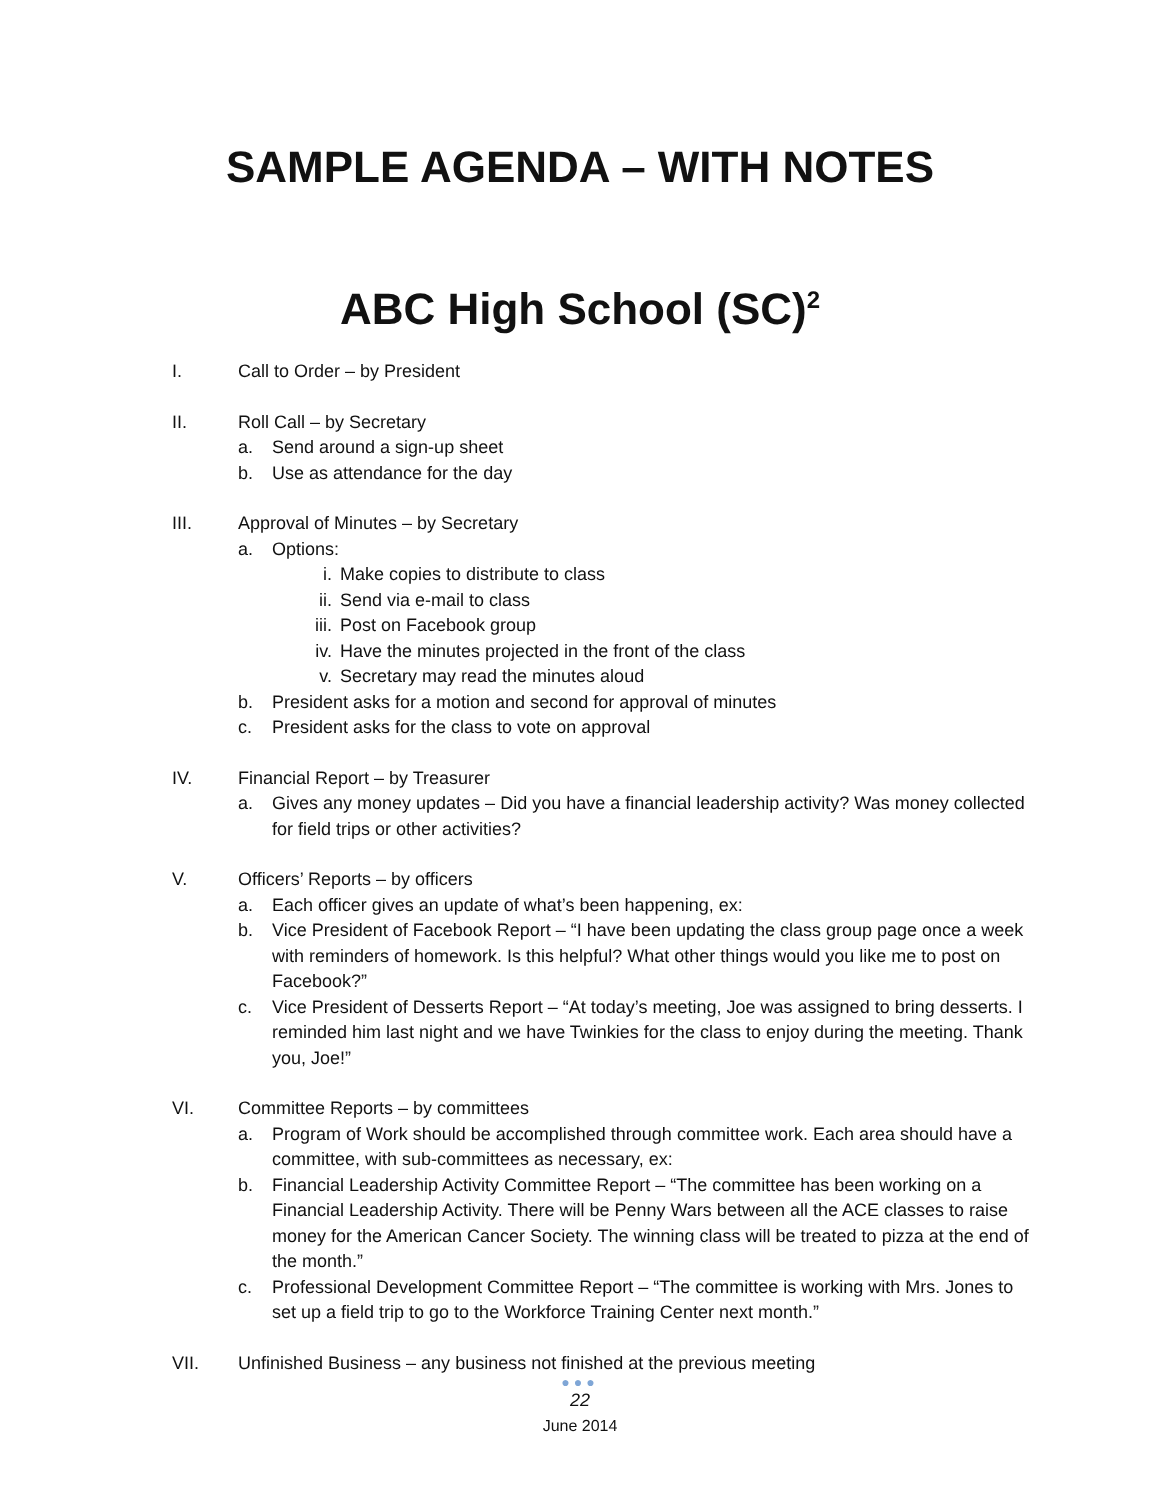SAMPLE AGENDA – WITH NOTES
ABC High School (SC)<sup>2</sup>
I. Call to Order – by President
II. Roll Call – by Secretary
a. Send around a sign-up sheet
b. Use as attendance for the day
III. Approval of Minutes – by Secretary
a. Options:
i. Make copies to distribute to class
ii. Send via e-mail to class
iii. Post on Facebook group
iv. Have the minutes projected in the front of the class
v. Secretary may read the minutes aloud
b. President asks for a motion and second for approval of minutes
c. President asks for the class to vote on approval
IV. Financial Report – by Treasurer
a. Gives any money updates – Did you have a financial leadership activity? Was money collected for field trips or other activities?
V. Officers’ Reports – by officers
a. Each officer gives an update of what’s been happening, ex:
b. Vice President of Facebook Report – “I have been updating the class group page once a week with reminders of homework. Is this helpful? What other things would you like me to post on Facebook?”
c. Vice President of Desserts Report – “At today’s meeting, Joe was assigned to bring desserts. I reminded him last night and we have Twinkies for the class to enjoy during the meeting. Thank you, Joe!”
VI. Committee Reports – by committees
a. Program of Work should be accomplished through committee work. Each area should have a committee, with sub-committees as necessary, ex:
b. Financial Leadership Activity Committee Report – “The committee has been working on a Financial Leadership Activity. There will be Penny Wars between all the ACE classes to raise money for the American Cancer Society. The winning class will be treated to pizza at the end of the month.”
c. Professional Development Committee Report – “The committee is working with Mrs. Jones to set up a field trip to go to the Workforce Training Center next month.”
VII. Unfinished Business – any business not finished at the previous meeting
●●●
22
June 2014